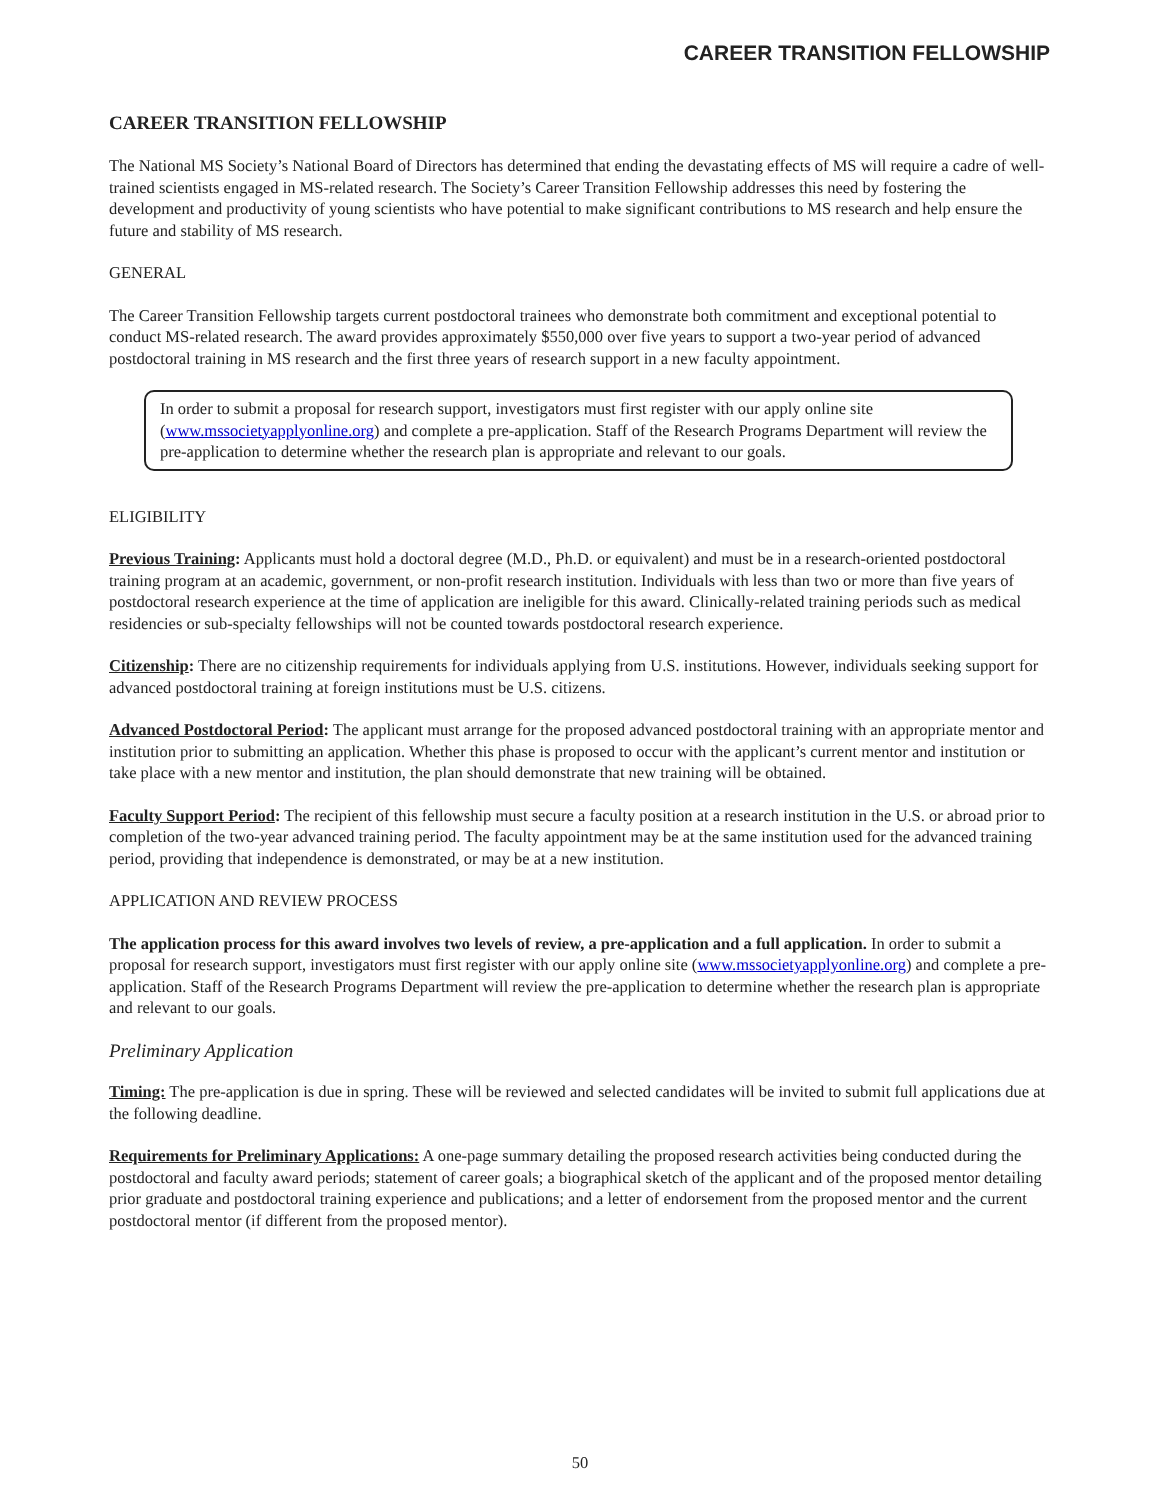CAREER TRANSITION FELLOWSHIP
CAREER TRANSITION FELLOWSHIP
The National MS Society’s National Board of Directors has determined that ending the devastating effects of MS will require a cadre of well-trained scientists engaged in MS-related research. The Society’s Career Transition Fellowship addresses this need by fostering the development and productivity of young scientists who have potential to make significant contributions to MS research and help ensure the future and stability of MS research.
GENERAL
The Career Transition Fellowship targets current postdoctoral trainees who demonstrate both commitment and exceptional potential to conduct MS-related research. The award provides approximately $550,000 over five years to support a two-year period of advanced postdoctoral training in MS research and the first three years of research support in a new faculty appointment.
In order to submit a proposal for research support, investigators must first register with our apply online site (www.mssocietyapplyonline.org) and complete a pre-application. Staff of the Research Programs Department will review the pre-application to determine whether the research plan is appropriate and relevant to our goals.
ELIGIBILITY
Previous Training: Applicants must hold a doctoral degree (M.D., Ph.D. or equivalent) and must be in a research-oriented postdoctoral training program at an academic, government, or non-profit research institution. Individuals with less than two or more than five years of postdoctoral research experience at the time of application are ineligible for this award. Clinically-related training periods such as medical residencies or sub-specialty fellowships will not be counted towards postdoctoral research experience.
Citizenship: There are no citizenship requirements for individuals applying from U.S. institutions. However, individuals seeking support for advanced postdoctoral training at foreign institutions must be U.S. citizens.
Advanced Postdoctoral Period: The applicant must arrange for the proposed advanced postdoctoral training with an appropriate mentor and institution prior to submitting an application. Whether this phase is proposed to occur with the applicant’s current mentor and institution or take place with a new mentor and institution, the plan should demonstrate that new training will be obtained.
Faculty Support Period: The recipient of this fellowship must secure a faculty position at a research institution in the U.S. or abroad prior to completion of the two-year advanced training period. The faculty appointment may be at the same institution used for the advanced training period, providing that independence is demonstrated, or may be at a new institution.
APPLICATION AND REVIEW PROCESS
The application process for this award involves two levels of review, a pre-application and a full application. In order to submit a proposal for research support, investigators must first register with our apply online site (www.mssocietyapplyonline.org) and complete a pre-application. Staff of the Research Programs Department will review the pre-application to determine whether the research plan is appropriate and relevant to our goals.
Preliminary Application
Timing: The pre-application is due in spring. These will be reviewed and selected candidates will be invited to submit full applications due at the following deadline.
Requirements for Preliminary Applications: A one-page summary detailing the proposed research activities being conducted during the postdoctoral and faculty award periods; statement of career goals; a biographical sketch of the applicant and of the proposed mentor detailing prior graduate and postdoctoral training experience and publications; and a letter of endorsement from the proposed mentor and the current postdoctoral mentor (if different from the proposed mentor).
50